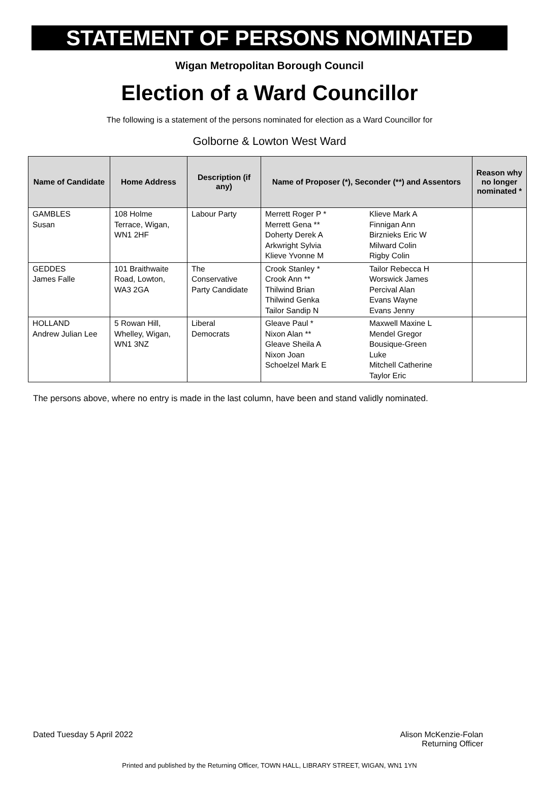STATEMENT OF PERSONS NOMINATED
Wigan Metropolitan Borough Council
Election of a Ward Councillor
The following is a statement of the persons nominated for election as a Ward Councillor for
Golborne & Lowton West Ward
| Name of Candidate | Home Address | Description (if any) | Name of Proposer (*), Seconder (**) and Assentors | | Reason why no longer nominated * |
| --- | --- | --- | --- | --- | --- |
| GAMBLES Susan | 108 Holme Terrace, Wigan, WN1 2HF | Labour Party | Merrett Roger P * Merrett Gena ** Doherty Derek A Arkwright Sylvia Klieve Yvonne M | Klieve Mark A Finnigan Ann Birznieks Eric W Milward Colin Rigby Colin | |
| GEDDES James Falle | 101 Braithwaite Road, Lowton, WA3 2GA | The Conservative Party Candidate | Crook Stanley * Crook Ann ** Thilwind Brian Thilwind Genka Tailor Sandip N | Tailor Rebecca H Worswick James Percival Alan Evans Wayne Evans Jenny | |
| HOLLAND Andrew Julian Lee | 5 Rowan Hill, Whelley, Wigan, WN1 3NZ | Liberal Democrats | Gleave Paul * Nixon Alan ** Gleave Sheila A Nixon Joan Schoelzel Mark E | Maxwell Maxine L Mendel Gregor Bousique-Green Luke Mitchell Catherine Taylor Eric | |
The persons above, where no entry is made in the last column, have been and stand validly nominated.
Dated Tuesday 5 April 2022 Alison McKenzie-Folan
Returning Officer
Printed and published by the Returning Officer, TOWN HALL, LIBRARY STREET, WIGAN, WN1 1YN